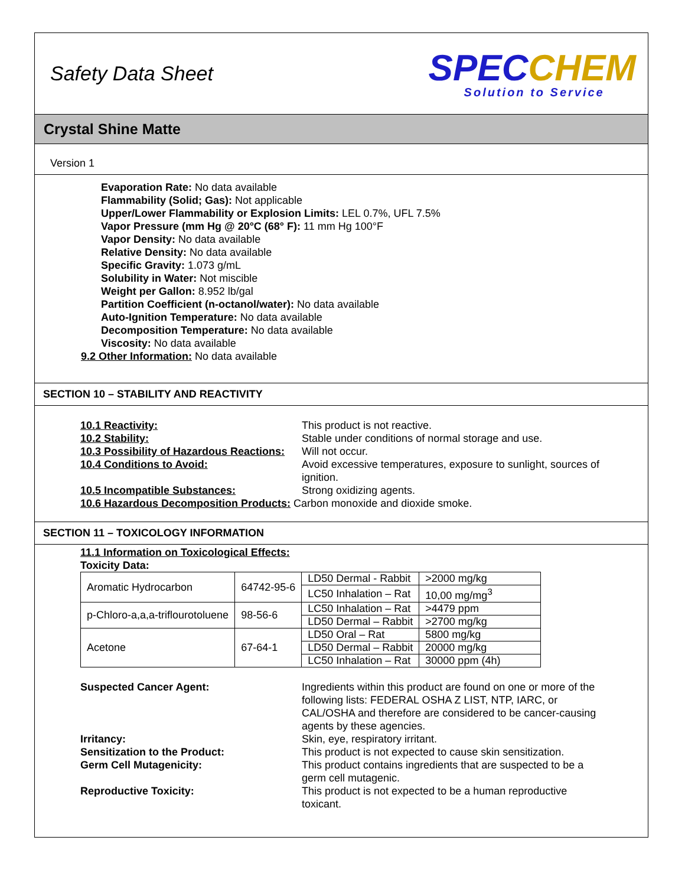Safety Data Sheet
SPECCHEM
Solution to Service
Crystal Shine Matte
Version 1
Evaporation Rate: No data available
Flammability (Solid; Gas): Not applicable
Upper/Lower Flammability or Explosion Limits: LEL 0.7%, UFL 7.5%
Vapor Pressure (mm Hg @ 20°C (68° F): 11 mm Hg 100°F
Vapor Density: No data available
Relative Density: No data available
Specific Gravity: 1.073 g/mL
Solubility in Water: Not miscible
Weight per Gallon: 8.952 lb/gal
Partition Coefficient (n-octanol/water): No data available
Auto-Ignition Temperature: No data available
Decomposition Temperature: No data available
Viscosity: No data available
9.2 Other Information: No data available
SECTION 10 – STABILITY AND REACTIVITY
10.1 Reactivity:
This product is not reactive.
10.2 Stability:
Stable under conditions of normal storage and use.
10.3 Possibility of Hazardous Reactions:
Will not occur.
10.4 Conditions to Avoid:
Avoid excessive temperatures, exposure to sunlight, sources of ignition.
10.5 Incompatible Substances:
Strong oxidizing agents.
10.6 Hazardous Decomposition Products: Carbon monoxide and dioxide smoke.
SECTION 11 – TOXICOLOGY INFORMATION
11.1 Information on Toxicological Effects:
Toxicity Data:
| Aromatic Hydrocarbon | 64742-95-6 | LD50 Dermal - Rabbit | >2000 mg/kg |
| | | LC50 Inhalation – Rat | 10,00 mg/mg<sup>3</sup> |
| p-Chloro-a,a,a-triflourotoluene | 98-56-6 | LC50 Inhalation – Rat | >4479 ppm |
| | | LD50 Dermal – Rabbit | >2700 mg/kg |
| Acetone | 67-64-1 | LD50 Oral – Rat | 5800 mg/kg |
| | | LD50 Dermal – Rabbit | 20000 mg/kg |
| | | LC50 Inhalation – Rat | 30000 ppm (4h) |
Suspected Cancer Agent:
Ingredients within this product are found on one or more of the following lists: FEDERAL OSHA Z LIST, NTP, IARC, or CAL/OSHA and therefore are considered to be cancer-causing agents by these agencies.
Irritancy:
Skin, eye, respiratory irritant.
Sensitization to the Product:
This product is not expected to cause skin sensitization.
Germ Cell Mutagenicity:
This product contains ingredients that are suspected to be a germ cell mutagenic.
Reproductive Toxicity:
This product is not expected to be a human reproductive toxicant.